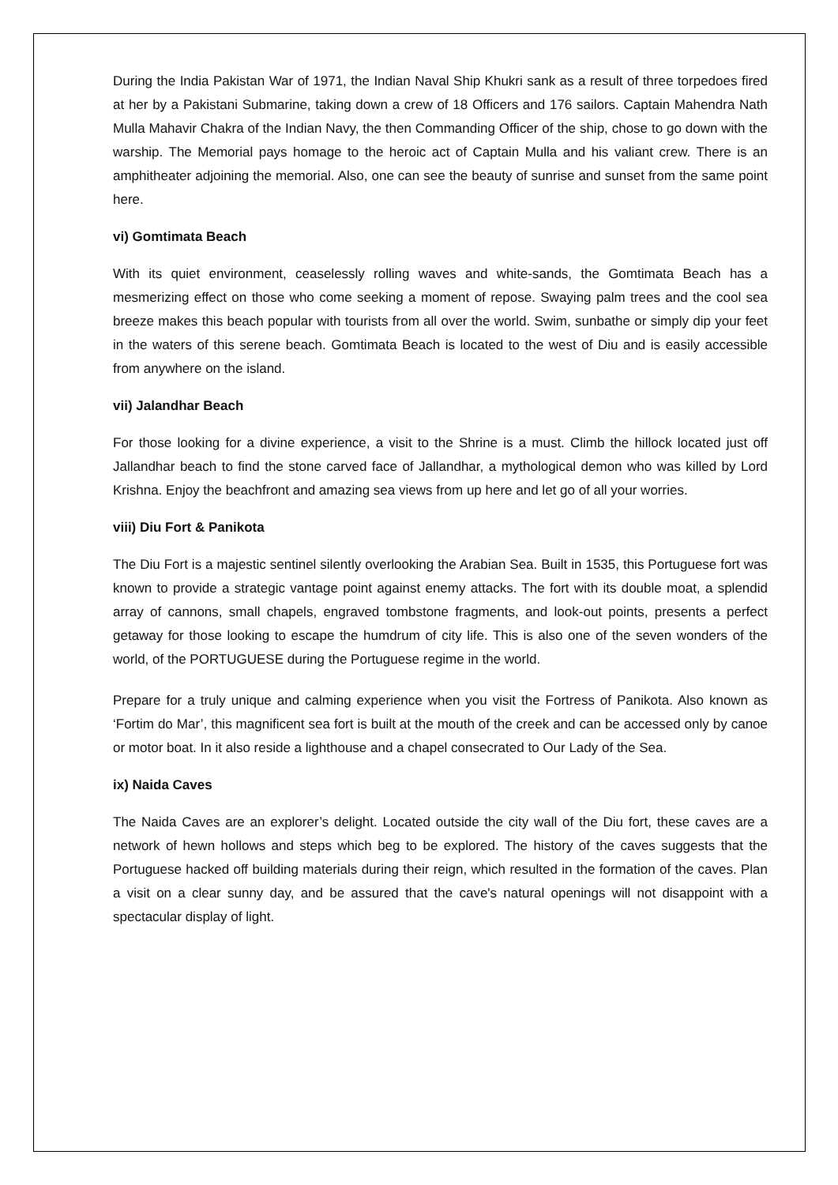During the India Pakistan War of 1971, the Indian Naval Ship Khukri sank as a result of three torpedoes fired at her by a Pakistani Submarine, taking down a crew of 18 Officers and 176 sailors. Captain Mahendra Nath Mulla Mahavir Chakra of the Indian Navy, the then Commanding Officer of the ship, chose to go down with the warship. The Memorial pays homage to the heroic act of Captain Mulla and his valiant crew. There is an amphitheater adjoining the memorial. Also, one can see the beauty of sunrise and sunset from the same point here.
vi) Gomtimata Beach
With its quiet environment, ceaselessly rolling waves and white-sands, the Gomtimata Beach has a mesmerizing effect on those who come seeking a moment of repose. Swaying palm trees and the cool sea breeze makes this beach popular with tourists from all over the world. Swim, sunbathe or simply dip your feet in the waters of this serene beach. Gomtimata Beach is located to the west of Diu and is easily accessible from anywhere on the island.
vii) Jalandhar Beach
For those looking for a divine experience, a visit to the Shrine is a must. Climb the hillock located just off Jallandhar beach to find the stone carved face of Jallandhar, a mythological demon who was killed by Lord Krishna. Enjoy the beachfront and amazing sea views from up here and let go of all your worries.
viii) Diu Fort & Panikota
The Diu Fort is a majestic sentinel silently overlooking the Arabian Sea. Built in 1535, this Portuguese fort was known to provide a strategic vantage point against enemy attacks. The fort with its double moat, a splendid array of cannons, small chapels, engraved tombstone fragments, and look-out points, presents a perfect getaway for those looking to escape the humdrum of city life. This is also one of the seven wonders of the world, of the PORTUGUESE during the Portuguese regime in the world.
Prepare for a truly unique and calming experience when you visit the Fortress of Panikota. Also known as ‘Fortim do Mar’, this magnificent sea fort is built at the mouth of the creek and can be accessed only by canoe or motor boat. In it also reside a lighthouse and a chapel consecrated to Our Lady of the Sea.
ix) Naida Caves
The Naida Caves are an explorer’s delight. Located outside the city wall of the Diu fort, these caves are a network of hewn hollows and steps which beg to be explored. The history of the caves suggests that the Portuguese hacked off building materials during their reign, which resulted in the formation of the caves. Plan a visit on a clear sunny day, and be assured that the cave's natural openings will not disappoint with a spectacular display of light.